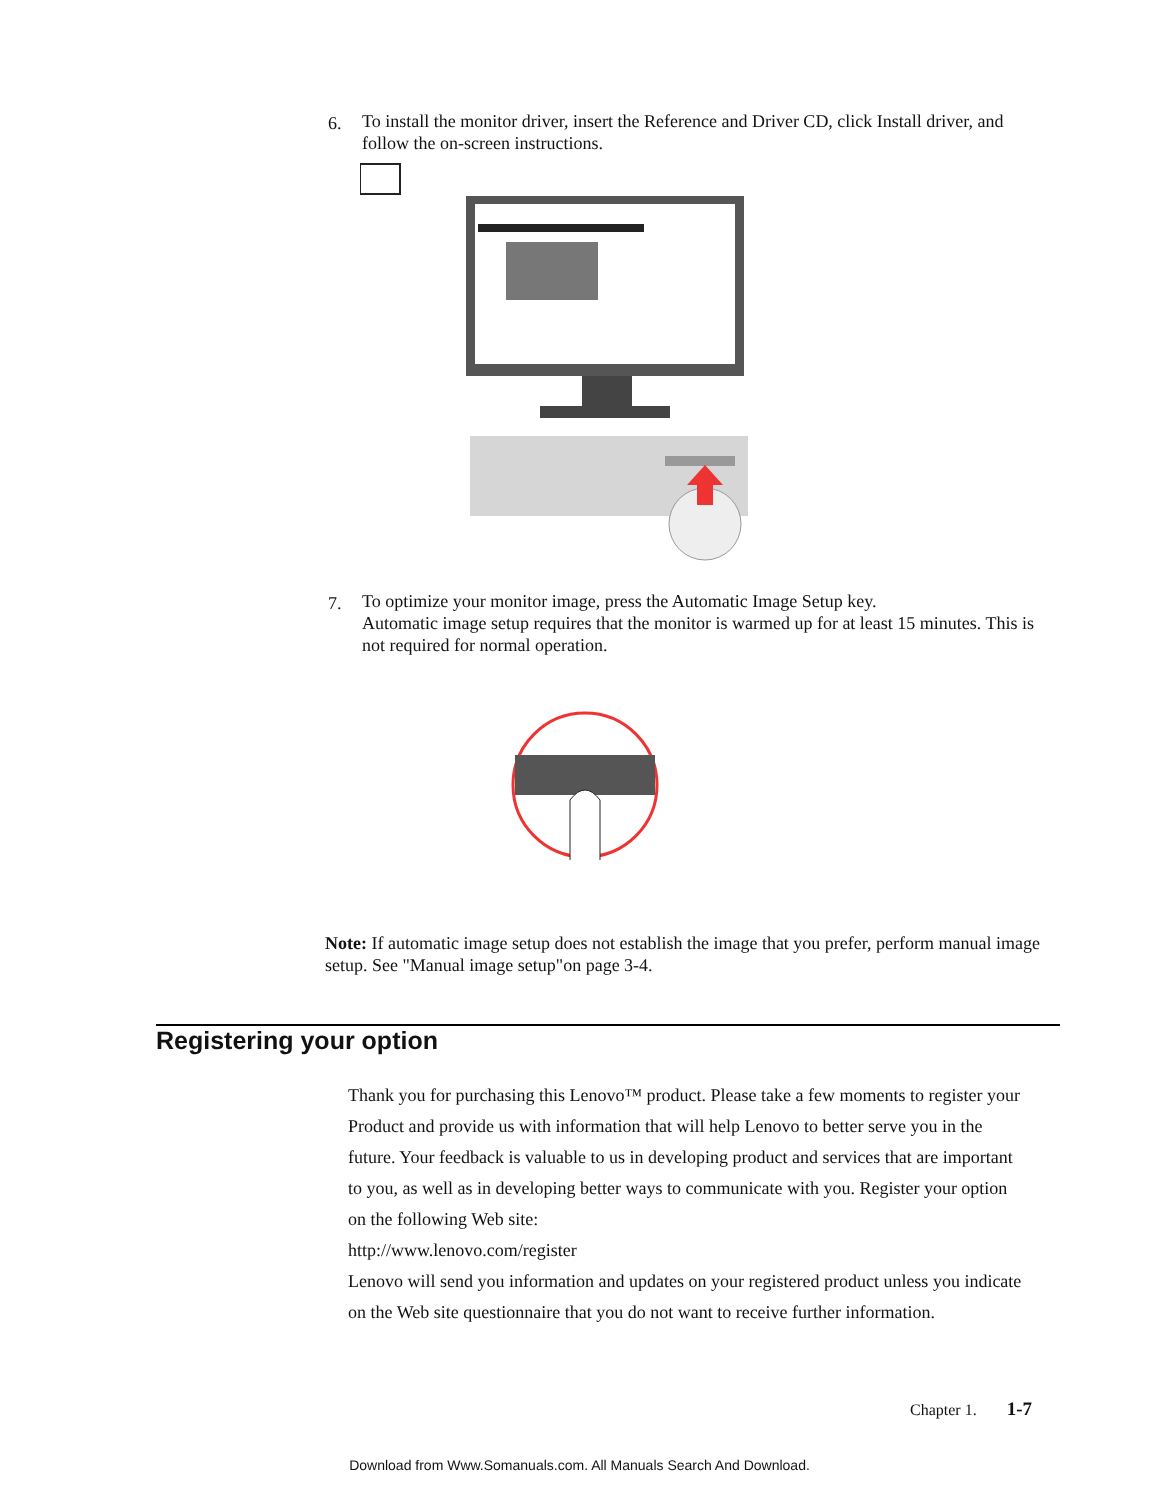6.
To install the monitor driver, insert the Reference and Driver CD, click Install driver, and follow the on-screen instructions.
7.
To optimize your monitor image, press the Automatic Image Setup key.
Automatic image setup requires that the monitor is warmed up for at least 15 minutes. This is not required for normal operation.
Note: If automatic image setup does not establish the image that you prefer, perform manual image setup. See "Manual image setup"on page 3-4.
Registering your option
Thank you for purchasing this Lenovo™ product. Please take a few moments to register your Product and provide us with information that will help Lenovo to better serve you in the future. Your feedback is valuable to us in developing product and services that are important to you, as well as in developing better ways to communicate with you. Register your option on the following Web site:
http://www.lenovo.com/register
Lenovo will send you information and updates on your registered product unless you indicate on the Web site questionnaire that you do not want to receive further information.
Chapter 1. 1-7
Download from Www.Somanuals.com. All Manuals Search And Download.